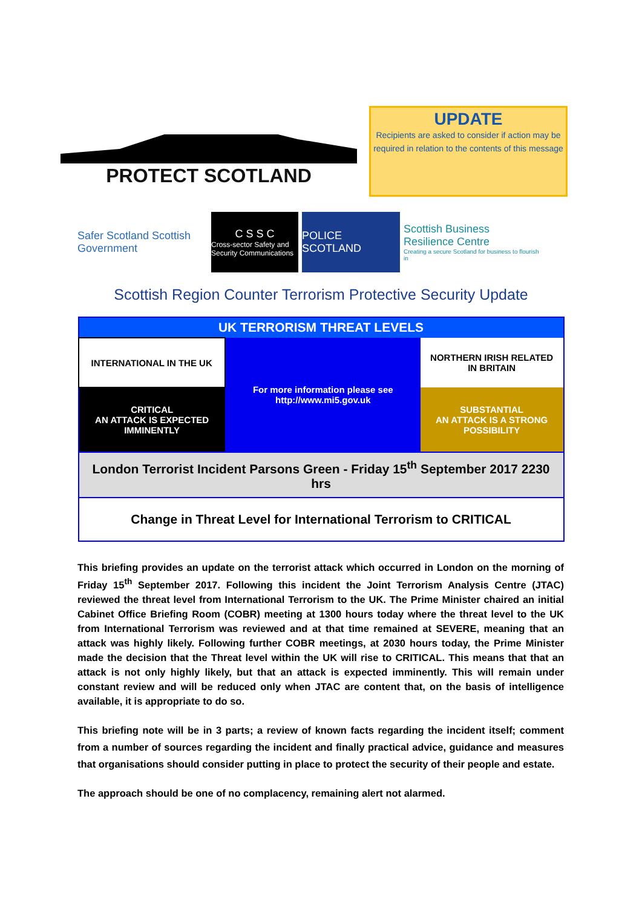PROTECT SCOTLAND
UPDATE
Recipients are asked to consider if action may be required in relation to the contents of this message
Safer Scotland Scottish Government
C S S C
Cross-sector Safety and Security Communications
POLICE SCOTLAND
Scottish Business Resilience Centre
Creating a secure Scotland for business to flourish in
Scottish Region Counter Terrorism Protective Security Update
| UK TERRORISM THREAT LEVELS | | |
| INTERNATIONAL IN THE UK | For more information please see http://www.mi5.gov.uk | NORTHERN IRISH RELATED IN BRITAIN |
| CRITICAL AN ATTACK IS EXPECTED IMMINENTLY | | SUBSTANTIAL AN ATTACK IS A STRONG POSSIBILITY |
| London Terrorist Incident Parsons Green - Friday 15<sup>th</sup> September 2017 2230 hrs | | |
| Change in Threat Level for International Terrorism to CRITICAL | | |
This briefing provides an update on the terrorist attack which occurred in London on the morning of Friday 15<sup>th</sup> September 2017. Following this incident the Joint Terrorism Analysis Centre (JTAC) reviewed the threat level from International Terrorism to the UK. The Prime Minister chaired an initial Cabinet Office Briefing Room (COBR) meeting at 1300 hours today where the threat level to the UK from International Terrorism was reviewed and at that time remained at SEVERE, meaning that an attack was highly likely. Following further COBR meetings, at 2030 hours today, the Prime Minister made the decision that the Threat level within the UK will rise to CRITICAL. This means that that an attack is not only highly likely, but that an attack is expected imminently. This will remain under constant review and will be reduced only when JTAC are content that, on the basis of intelligence available, it is appropriate to do so.
This briefing note will be in 3 parts; a review of known facts regarding the incident itself; comment from a number of sources regarding the incident and finally practical advice, guidance and measures that organisations should consider putting in place to protect the security of their people and estate.
The approach should be one of no complacency, remaining alert not alarmed.